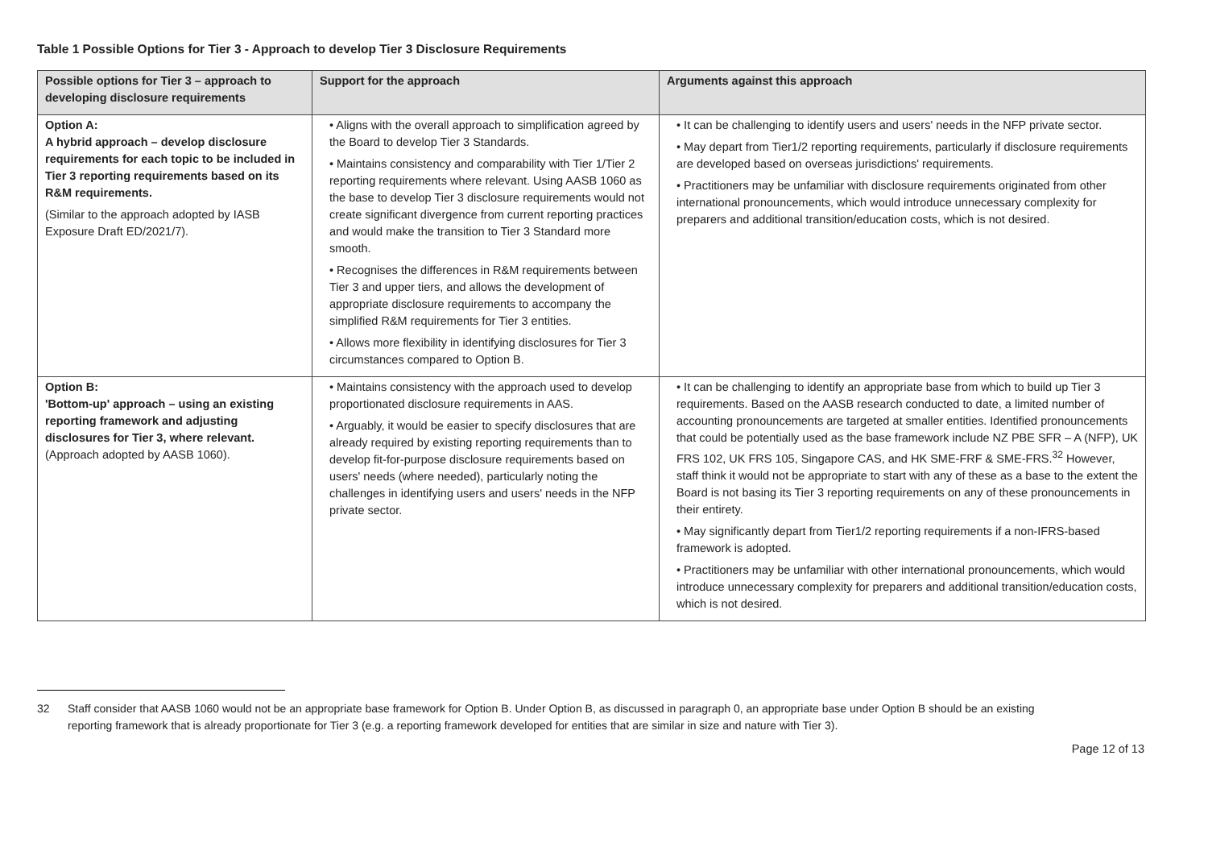Table 1 Possible Options for Tier 3 - Approach to develop Tier 3 Disclosure Requirements
| Possible options for Tier 3 – approach to developing disclosure requirements | Support for the approach | Arguments against this approach |
| --- | --- | --- |
| Option A: A hybrid approach – develop disclosure requirements for each topic to be included in Tier 3 reporting requirements based on its R&M requirements. (Similar to the approach adopted by IASB Exposure Draft ED/2021/7). | • Aligns with the overall approach to simplification agreed by the Board to develop Tier 3 Standards. • Maintains consistency and comparability with Tier 1/Tier 2 reporting requirements where relevant. Using AASB 1060 as the base to develop Tier 3 disclosure requirements would not create significant divergence from current reporting practices and would make the transition to Tier 3 Standard more smooth. • Recognises the differences in R&M requirements between Tier 3 and upper tiers, and allows the development of appropriate disclosure requirements to accompany the simplified R&M requirements for Tier 3 entities. • Allows more flexibility in identifying disclosures for Tier 3 circumstances compared to Option B. | • It can be challenging to identify users and users' needs in the NFP private sector. • May depart from Tier1/2 reporting requirements, particularly if disclosure requirements are developed based on overseas jurisdictions' requirements. • Practitioners may be unfamiliar with disclosure requirements originated from other international pronouncements, which would introduce unnecessary complexity for preparers and additional transition/education costs, which is not desired. |
| Option B: 'Bottom-up' approach – using an existing reporting framework and adjusting disclosures for Tier 3, where relevant. (Approach adopted by AASB 1060). | • Maintains consistency with the approach used to develop proportionated disclosure requirements in AAS. • Arguably, it would be easier to specify disclosures that are already required by existing reporting requirements than to develop fit-for-purpose disclosure requirements based on users' needs (where needed), particularly noting the challenges in identifying users and users' needs in the NFP private sector. | • It can be challenging to identify an appropriate base from which to build up Tier 3 requirements. Based on the AASB research conducted to date, a limited number of accounting pronouncements are targeted at smaller entities. Identified pronouncements that could be potentially used as the base framework include NZ PBE SFR – A (NFP), UK FRS 102, UK FRS 105, Singapore CAS, and HK SME-FRF & SME-FRS.<sup>32</sup> However, staff think it would not be appropriate to start with any of these as a base to the extent the Board is not basing its Tier 3 reporting requirements on any of these pronouncements in their entirety. • May significantly depart from Tier1/2 reporting requirements if a non-IFRS-based framework is adopted. • Practitioners may be unfamiliar with other international pronouncements, which would introduce unnecessary complexity for preparers and additional transition/education costs, which is not desired. |
32 Staff consider that AASB 1060 would not be an appropriate base framework for Option B. Under Option B, as discussed in paragraph 0, an appropriate base under Option B should be an existing reporting framework that is already proportionate for Tier 3 (e.g. a reporting framework developed for entities that are similar in size and nature with Tier 3).
Page 12 of 13